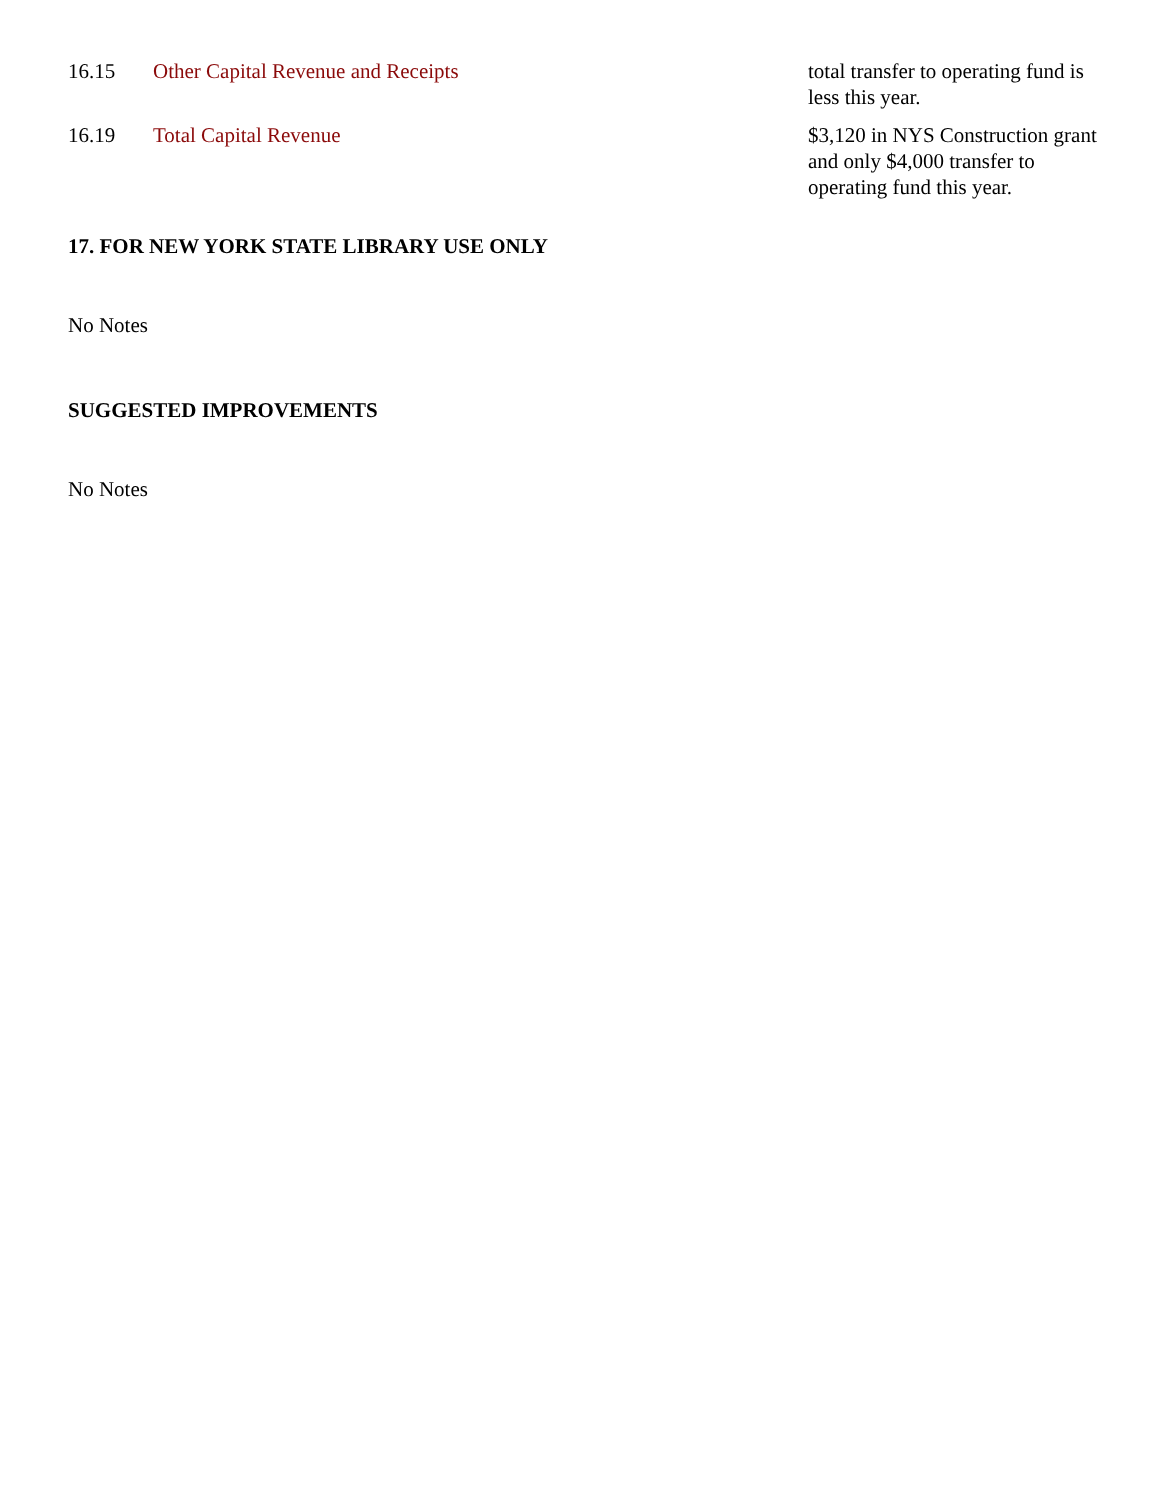| 16.15 | Other Capital Revenue and Receipts | total transfer to operating fund is less this year. |
| 16.19 | Total Capital Revenue | $3,120 in NYS Construction grant and only $4,000 transfer to operating fund this year. |
17. FOR NEW YORK STATE LIBRARY USE ONLY
No Notes
SUGGESTED IMPROVEMENTS
No Notes